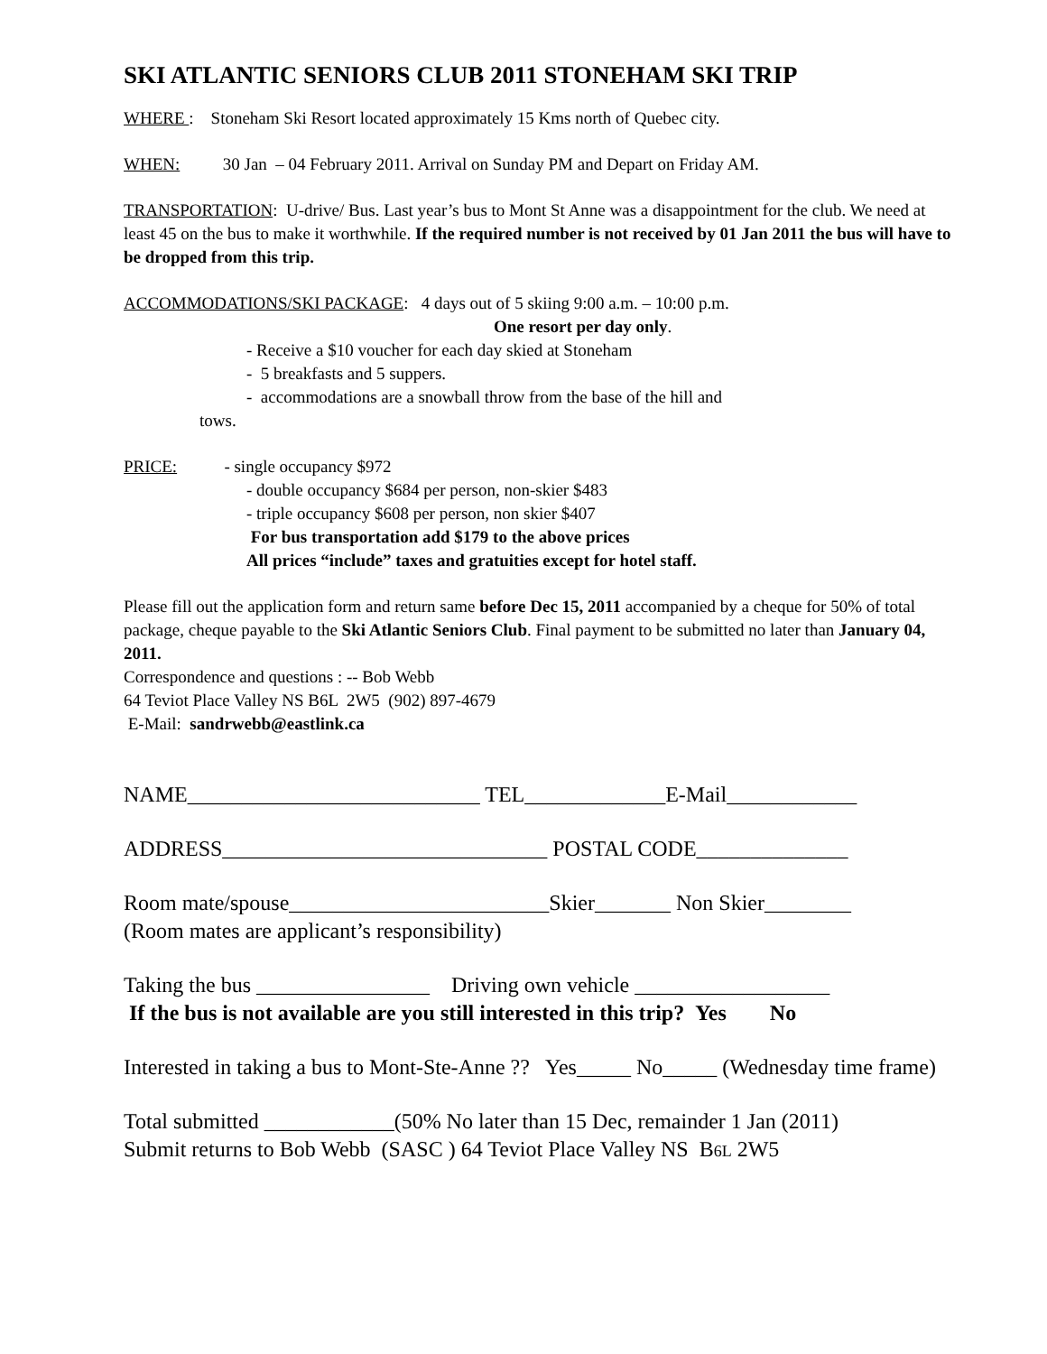SKI ATLANTIC SENIORS CLUB 2011 STONEHAM SKI TRIP
WHERE : Stoneham Ski Resort located approximately 15 Kms north of Quebec city.
WHEN: 30 Jan – 04 February 2011. Arrival on Sunday PM and Depart on Friday AM.
TRANSPORTATION: U-drive/ Bus. Last year’s bus to Mont St Anne was a disappointment for the club. We need at least 45 on the bus to make it worthwhile. If the required number is not received by 01 Jan 2011 the bus will have to be dropped from this trip.
ACCOMMODATIONS/SKI PACKAGE: 4 days out of 5 skiing 9:00 a.m. – 10:00 p.m.
One resort per day only.
- Receive a $10 voucher for each day skied at Stoneham
- 5 breakfasts and 5 suppers.
- accommodations are a snowball throw from the base of the hill and
tows.
PRICE: - single occupancy $972
- double occupancy $684 per person, non-skier $483
- triple occupancy $608 per person, non skier $407
For bus transportation add $179 to the above prices
All prices “include” taxes and gratuities except for hotel staff.
Please fill out the application form and return same before Dec 15, 2011 accompanied by a cheque for 50% of total package, cheque payable to the Ski Atlantic Seniors Club. Final payment to be submitted no later than January 04, 2011.
Correspondence and questions : -- Bob Webb
64 Teviot Place Valley NS B6L 2W5 (902) 897-4679
E-Mail: sandrwebb@eastlink.ca
NAME___________________________ TEL_____________E-Mail____________
ADDRESS______________________________ POSTAL CODE______________
Room mate/spouse________________________Skier_______ Non Skier________
(Room mates are applicant’s responsibility)
Taking the bus ________________ Driving own vehicle __________________
If the bus is not available are you still interested in this trip? Yes No
Interested in taking a bus to Mont-Ste-Anne ?? Yes_____ No_____ (Wednesday time frame)
Total submitted ____________(50% No later than 15 Dec, remainder 1 Jan (2011)
Submit returns to Bob Webb (SASC ) 64 Teviot Place Valley NS B6L 2W5